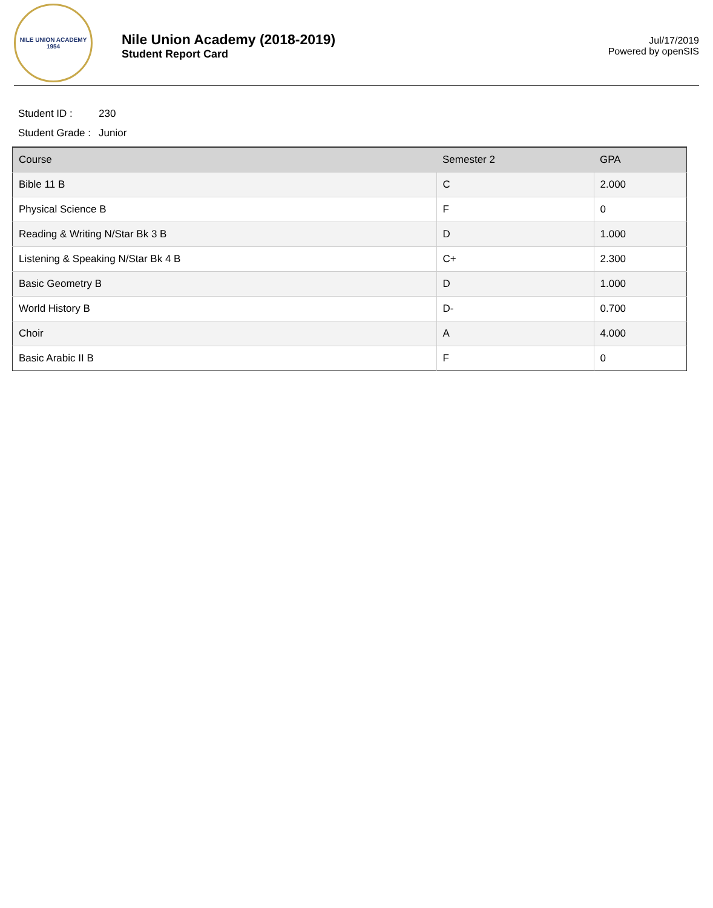NILE UNION ACADEMY
1954
Nile Union Academy (2018-2019)
Student Report Card
Jul/17/2019
Powered by openSIS
Student ID : 230
Student Grade : Junior
| Course | Semester 2 | GPA |
| --- | --- | --- |
| Bible 11 B | C | 2.000 |
| Physical Science B | F | 0 |
| Reading & Writing N/Star Bk 3 B | D | 1.000 |
| Listening & Speaking N/Star Bk 4 B | C+ | 2.300 |
| Basic Geometry B | D | 1.000 |
| World History B | D- | 0.700 |
| Choir | A | 4.000 |
| Basic Arabic II B | F | 0 |